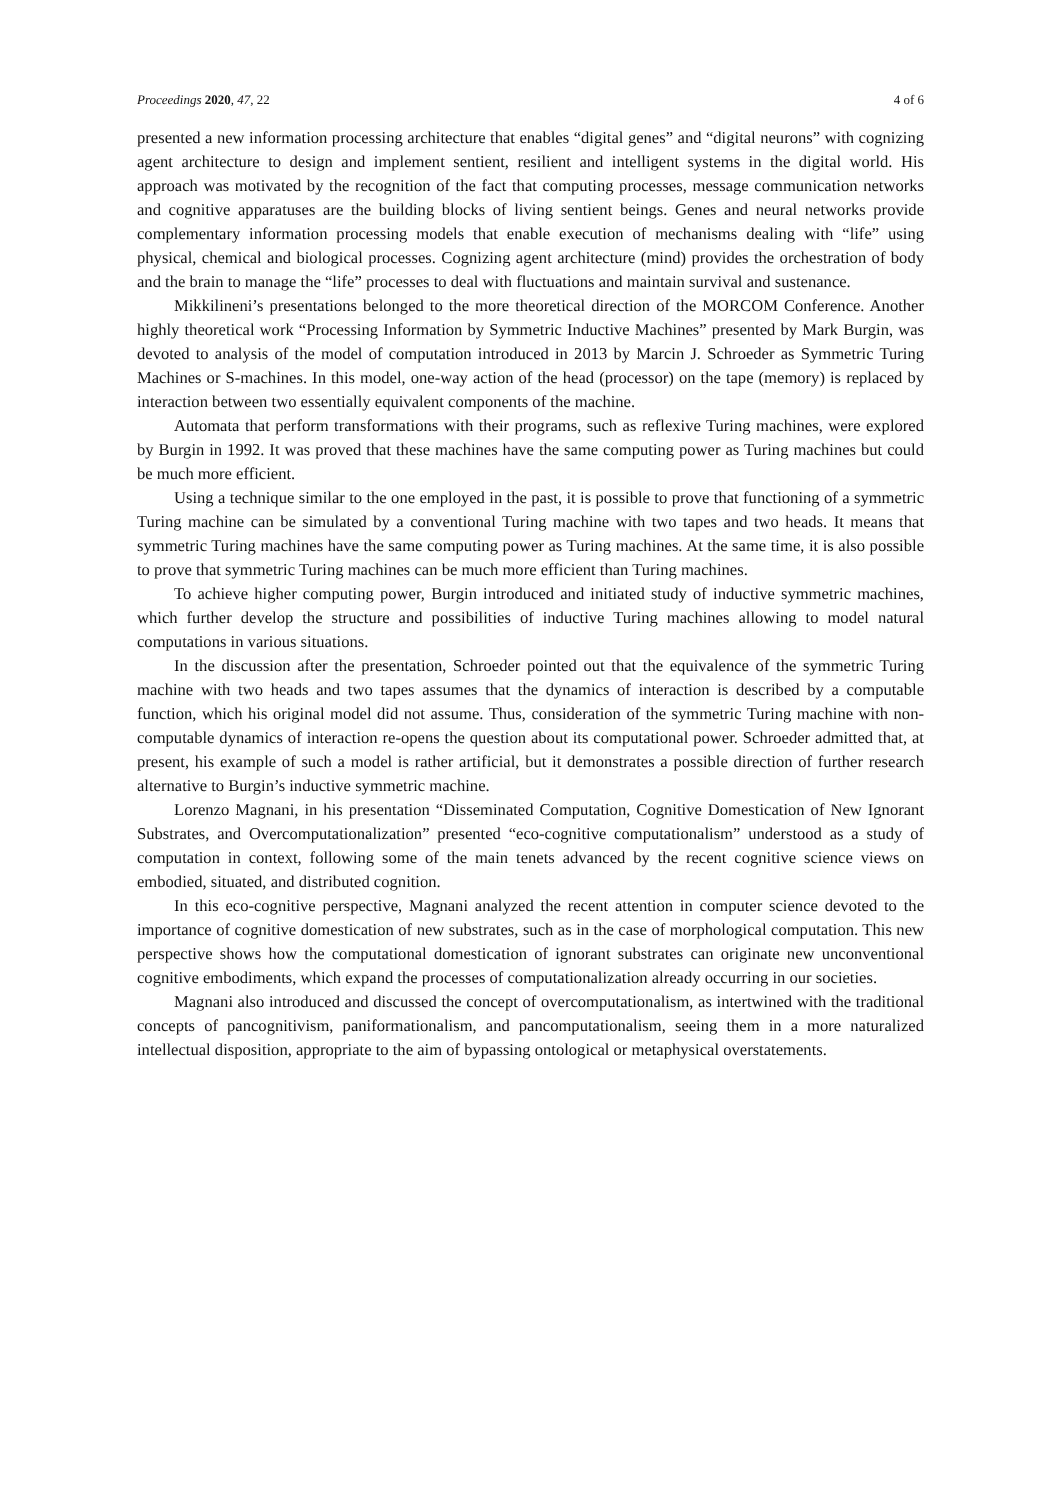Proceedings 2020, 47, 22 4 of 6
presented a new information processing architecture that enables “digital genes” and “digital neurons” with cognizing agent architecture to design and implement sentient, resilient and intelligent systems in the digital world. His approach was motivated by the recognition of the fact that computing processes, message communication networks and cognitive apparatuses are the building blocks of living sentient beings. Genes and neural networks provide complementary information processing models that enable execution of mechanisms dealing with “life” using physical, chemical and biological processes. Cognizing agent architecture (mind) provides the orchestration of body and the brain to manage the “life” processes to deal with fluctuations and maintain survival and sustenance.
Mikkilineni’s presentations belonged to the more theoretical direction of the MORCOM Conference. Another highly theoretical work “Processing Information by Symmetric Inductive Machines” presented by Mark Burgin, was devoted to analysis of the model of computation introduced in 2013 by Marcin J. Schroeder as Symmetric Turing Machines or S-machines. In this model, one-way action of the head (processor) on the tape (memory) is replaced by interaction between two essentially equivalent components of the machine.
Automata that perform transformations with their programs, such as reflexive Turing machines, were explored by Burgin in 1992. It was proved that these machines have the same computing power as Turing machines but could be much more efficient.
Using a technique similar to the one employed in the past, it is possible to prove that functioning of a symmetric Turing machine can be simulated by a conventional Turing machine with two tapes and two heads. It means that symmetric Turing machines have the same computing power as Turing machines. At the same time, it is also possible to prove that symmetric Turing machines can be much more efficient than Turing machines.
To achieve higher computing power, Burgin introduced and initiated study of inductive symmetric machines, which further develop the structure and possibilities of inductive Turing machines allowing to model natural computations in various situations.
In the discussion after the presentation, Schroeder pointed out that the equivalence of the symmetric Turing machine with two heads and two tapes assumes that the dynamics of interaction is described by a computable function, which his original model did not assume. Thus, consideration of the symmetric Turing machine with non-computable dynamics of interaction re-opens the question about its computational power. Schroeder admitted that, at present, his example of such a model is rather artificial, but it demonstrates a possible direction of further research alternative to Burgin’s inductive symmetric machine.
Lorenzo Magnani, in his presentation “Disseminated Computation, Cognitive Domestication of New Ignorant Substrates, and Overcomputationalization” presented “eco-cognitive computationalism” understood as a study of computation in context, following some of the main tenets advanced by the recent cognitive science views on embodied, situated, and distributed cognition.
In this eco-cognitive perspective, Magnani analyzed the recent attention in computer science devoted to the importance of cognitive domestication of new substrates, such as in the case of morphological computation. This new perspective shows how the computational domestication of ignorant substrates can originate new unconventional cognitive embodiments, which expand the processes of computationalization already occurring in our societies.
Magnani also introduced and discussed the concept of overcomputationalism, as intertwined with the traditional concepts of pancognitivism, paniformationalism, and pancomputationalism, seeing them in a more naturalized intellectual disposition, appropriate to the aim of bypassing ontological or metaphysical overstatements.